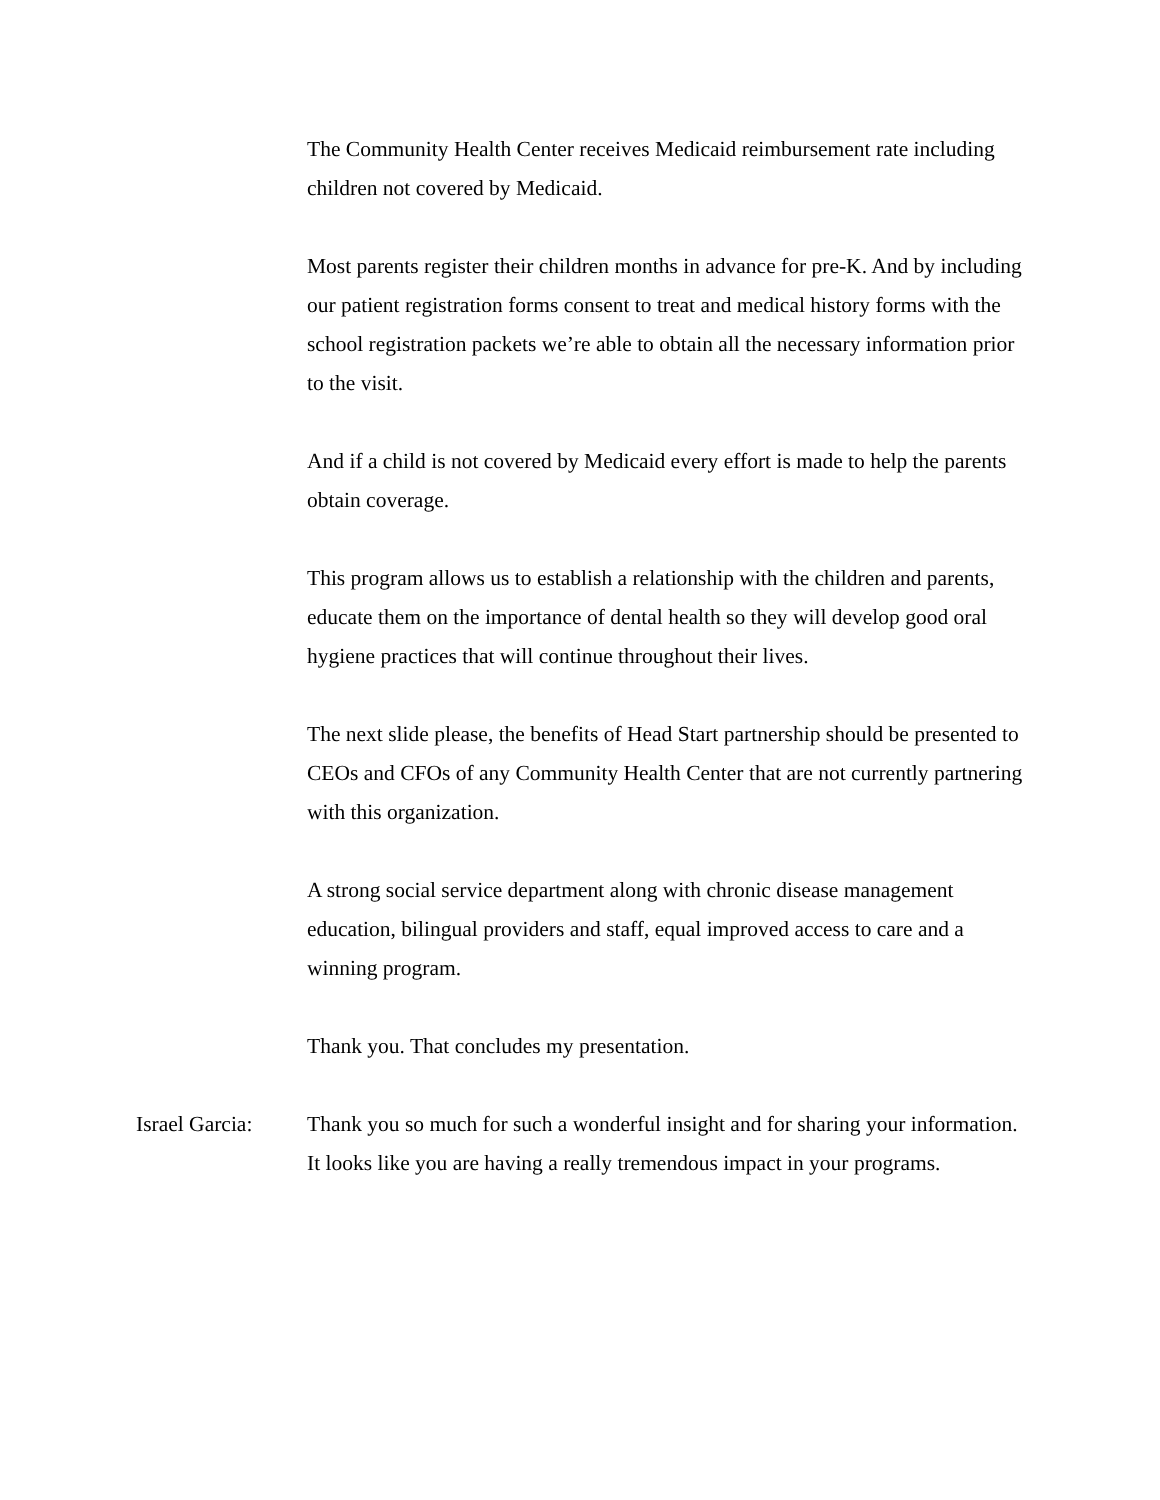The Community Health Center receives Medicaid reimbursement rate including children not covered by Medicaid.
Most parents register their children months in advance for pre-K. And by including our patient registration forms consent to treat and medical history forms with the school registration packets we’re able to obtain all the necessary information prior to the visit.
And if a child is not covered by Medicaid every effort is made to help the parents obtain coverage.
This program allows us to establish a relationship with the children and parents, educate them on the importance of dental health so they will develop good oral hygiene practices that will continue throughout their lives.
The next slide please, the benefits of Head Start partnership should be presented to CEOs and CFOs of any Community Health Center that are not currently partnering with this organization.
A strong social service department along with chronic disease management education, bilingual providers and staff, equal improved access to care and a winning program.
Thank you. That concludes my presentation.
Israel Garcia: Thank you so much for such a wonderful insight and for sharing your information. It looks like you are having a really tremendous impact in your programs.